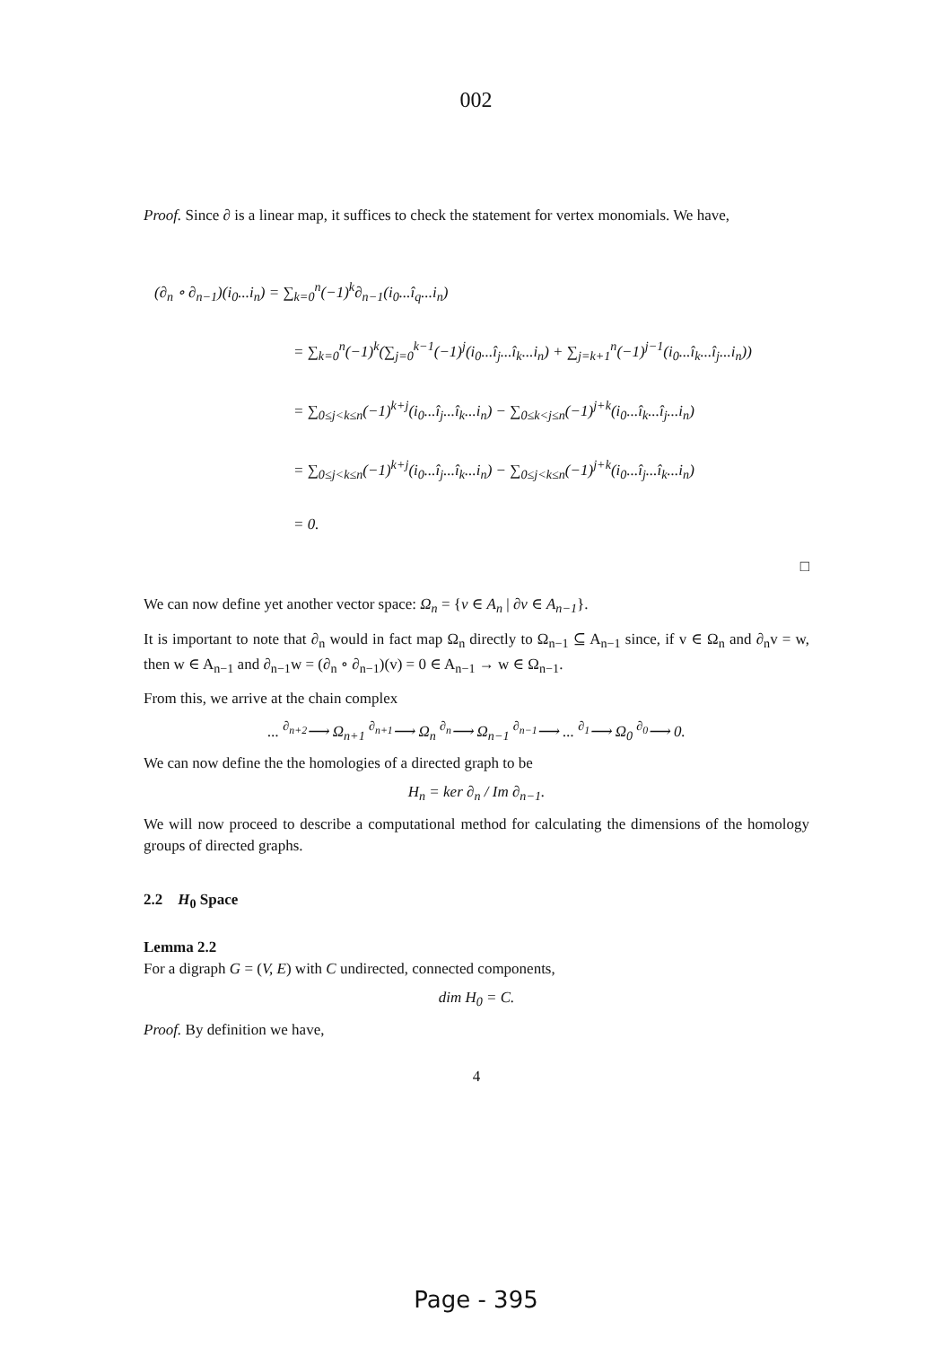002
Proof. Since ∂ is a linear map, it suffices to check the statement for vertex monomials. We have,
(∂<sub>n</sub> ∘ ∂<sub>n−1</sub>)(i<sub>0</sub>...i<sub>n</sub>) = ∑<sub>k=0</sub><sup>n</sup>(−1)<sup>k</sup>∂<sub>n−1</sub>(i<sub>0</sub>...î<sub>q</sub>...i<sub>n</sub>)
= ∑<sub>k=0</sub><sup>n</sup>(−1)<sup>k</sup>(∑<sub>j=0</sub><sup>k−1</sup>(−1)<sup>j</sup>(i<sub>0</sub>...î<sub>j</sub>...î<sub>k</sub>...i<sub>n</sub>) + ∑<sub>j=k+1</sub><sup>n</sup>(−1)<sup>j−1</sup>(i<sub>0</sub>...î<sub>k</sub>...î<sub>j</sub>...i<sub>n</sub>))
= ∑<sub>0≤j<k≤n</sub>(−1)<sup>k+j</sup>(i<sub>0</sub>...î<sub>j</sub>...î<sub>k</sub>...i<sub>n</sub>) − ∑<sub>0≤k<j≤n</sub>(−1)<sup>j+k</sup>(i<sub>0</sub>...î<sub>k</sub>...î<sub>j</sub>...i<sub>n</sub>)
= ∑<sub>0≤j<k≤n</sub>(−1)<sup>k+j</sup>(i<sub>0</sub>...î<sub>j</sub>...î<sub>k</sub>...i<sub>n</sub>) − ∑<sub>0≤j<k≤n</sub>(−1)<sup>j+k</sup>(i<sub>0</sub>...î<sub>j</sub>...î<sub>k</sub>...i<sub>n</sub>)
= 0.
□
We can now define yet another vector space: Ω<sub>n</sub> = {v ∈ A<sub>n</sub> | ∂v ∈ A<sub>n−1</sub>}.
It is important to note that ∂<sub>n</sub> would in fact map Ω<sub>n</sub> directly to Ω<sub>n−1</sub> ⊆ A<sub>n−1</sub> since, if v ∈ Ω<sub>n</sub> and ∂<sub>n</sub>v = w, then w ∈ A<sub>n−1</sub> and ∂<sub>n−1</sub>w = (∂<sub>n</sub> ∘ ∂<sub>n−1</sub>)(v) = 0 ∈ A<sub>n−1</sub> → w ∈ Ω<sub>n−1</sub>.
From this, we arrive at the chain complex
... <sup>∂<sub>n+2</sub></sup>⟶ Ω<sub>n+1</sub> <sup>∂<sub>n+1</sub></sup>⟶ Ω<sub>n</sub> <sup>∂<sub>n</sub></sup>⟶ Ω<sub>n−1</sub> <sup>∂<sub>n−1</sub></sup>⟶ ... <sup>∂<sub>1</sub></sup>⟶ Ω<sub>0</sub> <sup>∂<sub>0</sub></sup>⟶ 0.
We can now define the the homologies of a directed graph to be
H<sub>n</sub> = ker ∂<sub>n</sub> / Im ∂<sub>n−1</sub>.
We will now proceed to describe a computational method for calculating the dimensions of the homology groups of directed graphs.
2.2 H<sub>0</sub> Space
Lemma 2.2
For a digraph G = (V, E) with C undirected, connected components,
dim H<sub>0</sub> = C.
Proof. By definition we have,
4
Page - 395